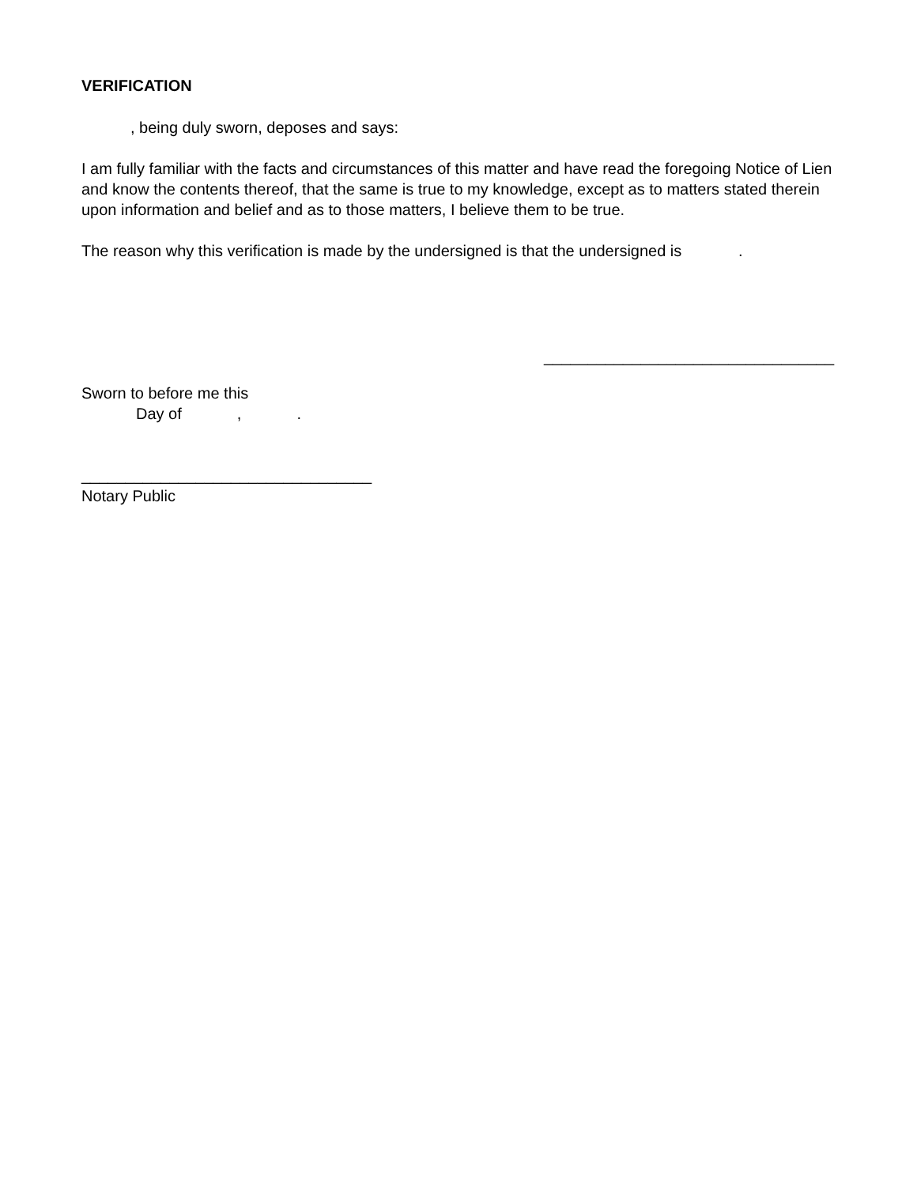VERIFICATION
, being duly sworn, deposes and says:
I am fully familiar with the facts and circumstances of this matter and have read the foregoing Notice of Lien and know the contents thereof, that the same is true to my knowledge, except as to matters stated therein upon information and belief and as to those matters, I believe them to be true.
The reason why this verification is made by the undersigned is that the undersigned is .
_________________________________
Sworn to before me this
Day of,.
_________________________________
Notary Public